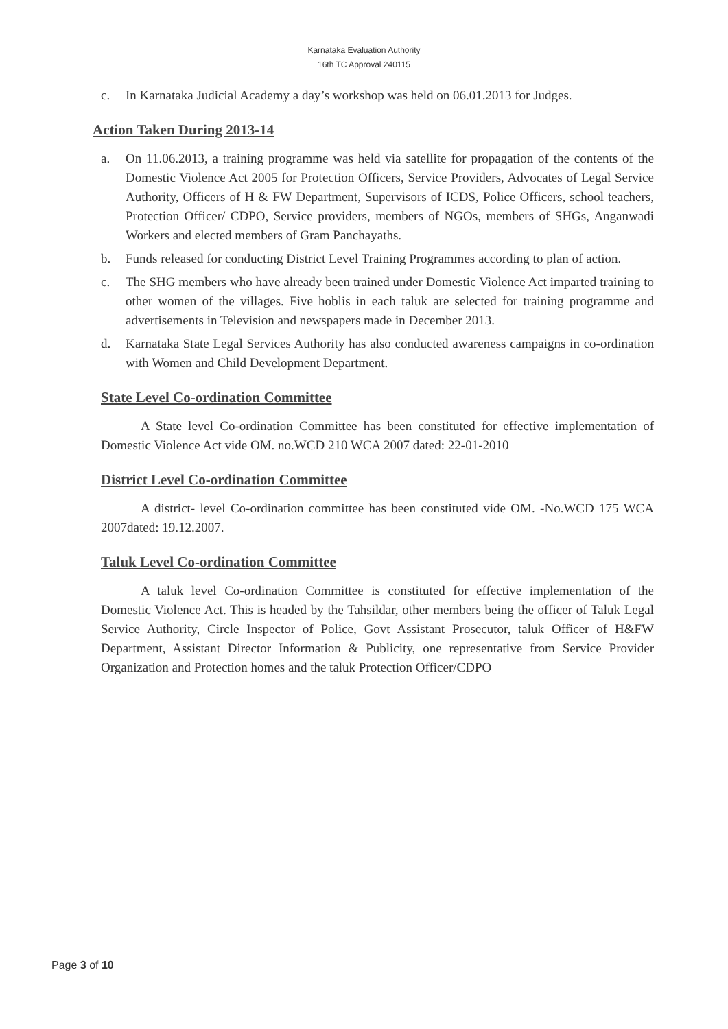Karnataka Evaluation Authority
16th TC Approval 240115
c. In Karnataka Judicial Academy a day’s workshop was held on 06.01.2013 for Judges.
Action Taken During 2013-14
a. On 11.06.2013, a training programme was held via satellite for propagation of the contents of the Domestic Violence Act 2005 for Protection Officers, Service Providers, Advocates of Legal Service Authority, Officers of H & FW Department, Supervisors of ICDS, Police Officers, school teachers, Protection Officer/ CDPO, Service providers, members of NGOs, members of SHGs, Anganwadi Workers and elected members of Gram Panchayaths.
b. Funds released for conducting District Level Training Programmes according to plan of action.
c. The SHG members who have already been trained under Domestic Violence Act imparted training to other women of the villages. Five hoblis in each taluk are selected for training programme and advertisements in Television and newspapers made in December 2013.
d. Karnataka State Legal Services Authority has also conducted awareness campaigns in co-ordination with Women and Child Development Department.
State Level Co-ordination Committee
A State level Co-ordination Committee has been constituted for effective implementation of Domestic Violence Act vide OM. no.WCD 210 WCA 2007 dated: 22-01-2010
District Level Co-ordination Committee
A district- level Co-ordination committee has been constituted vide OM. -No.WCD 175 WCA 2007dated: 19.12.2007.
Taluk Level Co-ordination Committee
A taluk level Co-ordination Committee is constituted for effective implementation of the Domestic Violence Act. This is headed by the Tahsildar, other members being the officer of Taluk Legal Service Authority, Circle Inspector of Police, Govt Assistant Prosecutor, taluk Officer of H&FW Department, Assistant Director Information & Publicity, one representative from Service Provider Organization and Protection homes and the taluk Protection Officer/CDPO
Page 3 of 10